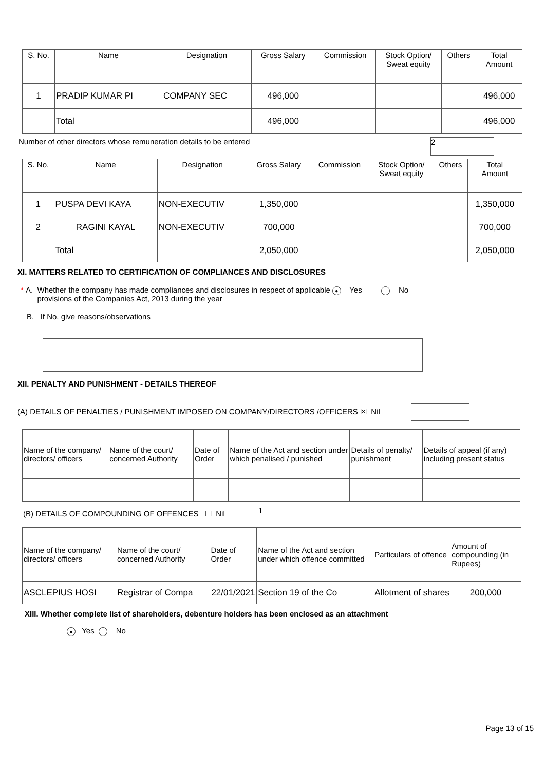| S. No. | Name | Designation | Gross Salary | Commission | Stock Option/ Sweat equity | Others | Total Amount |
| --- | --- | --- | --- | --- | --- | --- | --- |
| 1 | PRADIP KUMAR PI | COMPANY SEC | 496,000 | | | | 496,000 |
| | Total | | 496,000 | | | | 496,000 |
Number of other directors whose remuneration details to be entered 2
| S. No. | Name | Designation | Gross Salary | Commission | Stock Option/ Sweat equity | Others | Total Amount |
| --- | --- | --- | --- | --- | --- | --- | --- |
| 1 | PUSPA DEVI KAYA | NON-EXECUTIV | 1,350,000 | | | | 1,350,000 |
| 2 | RAGINI KAYAL | NON-EXECUTIV | 700,000 | | | | 700,000 |
| | Total | | 2,050,000 | | | | 2,050,000 |
XI. MATTERS RELATED TO CERTIFICATION OF COMPLIANCES AND DISCLOSURES
* A. Whether the company has made compliances and disclosures in respect of applicable
provisions of the Companies Act, 2013 during the year ● Yes No
B. If No, give reasons/observations
XII. PENALTY AND PUNISHMENT - DETAILS THEREOF
(A) DETAILS OF PENALTIES / PUNISHMENT IMPOSED ON COMPANY/DIRECTORS /OFFICERS ☒ Nil
| Name of the company/ directors/ officers | Name of the court/ concerned Authority | Date of Order | Name of the Act and section under which penalised / punished | Details of penalty/ punishment | Details of appeal (if any) including present status |
| --- | --- | --- | --- | --- | --- |
(B) DETAILS OF COMPOUNDING OF OFFENCES ☐ Nil 1
| Name of the company/ directors/ officers | Name of the court/ concerned Authority | Date of Order | Name of the Act and section under which offence committed | Particulars of offence | Amount of compounding (in Rupees) |
| --- | --- | --- | --- | --- | --- |
| ASCLEPIUS HOSI | Registrar of Compa | 22/01/2021 | Section 19 of the Co | Allotment of shares | 200,000 |
XIII. Whether complete list of shareholders, debenture holders has been enclosed as an attachment
● Yes No
Page 13 of 15